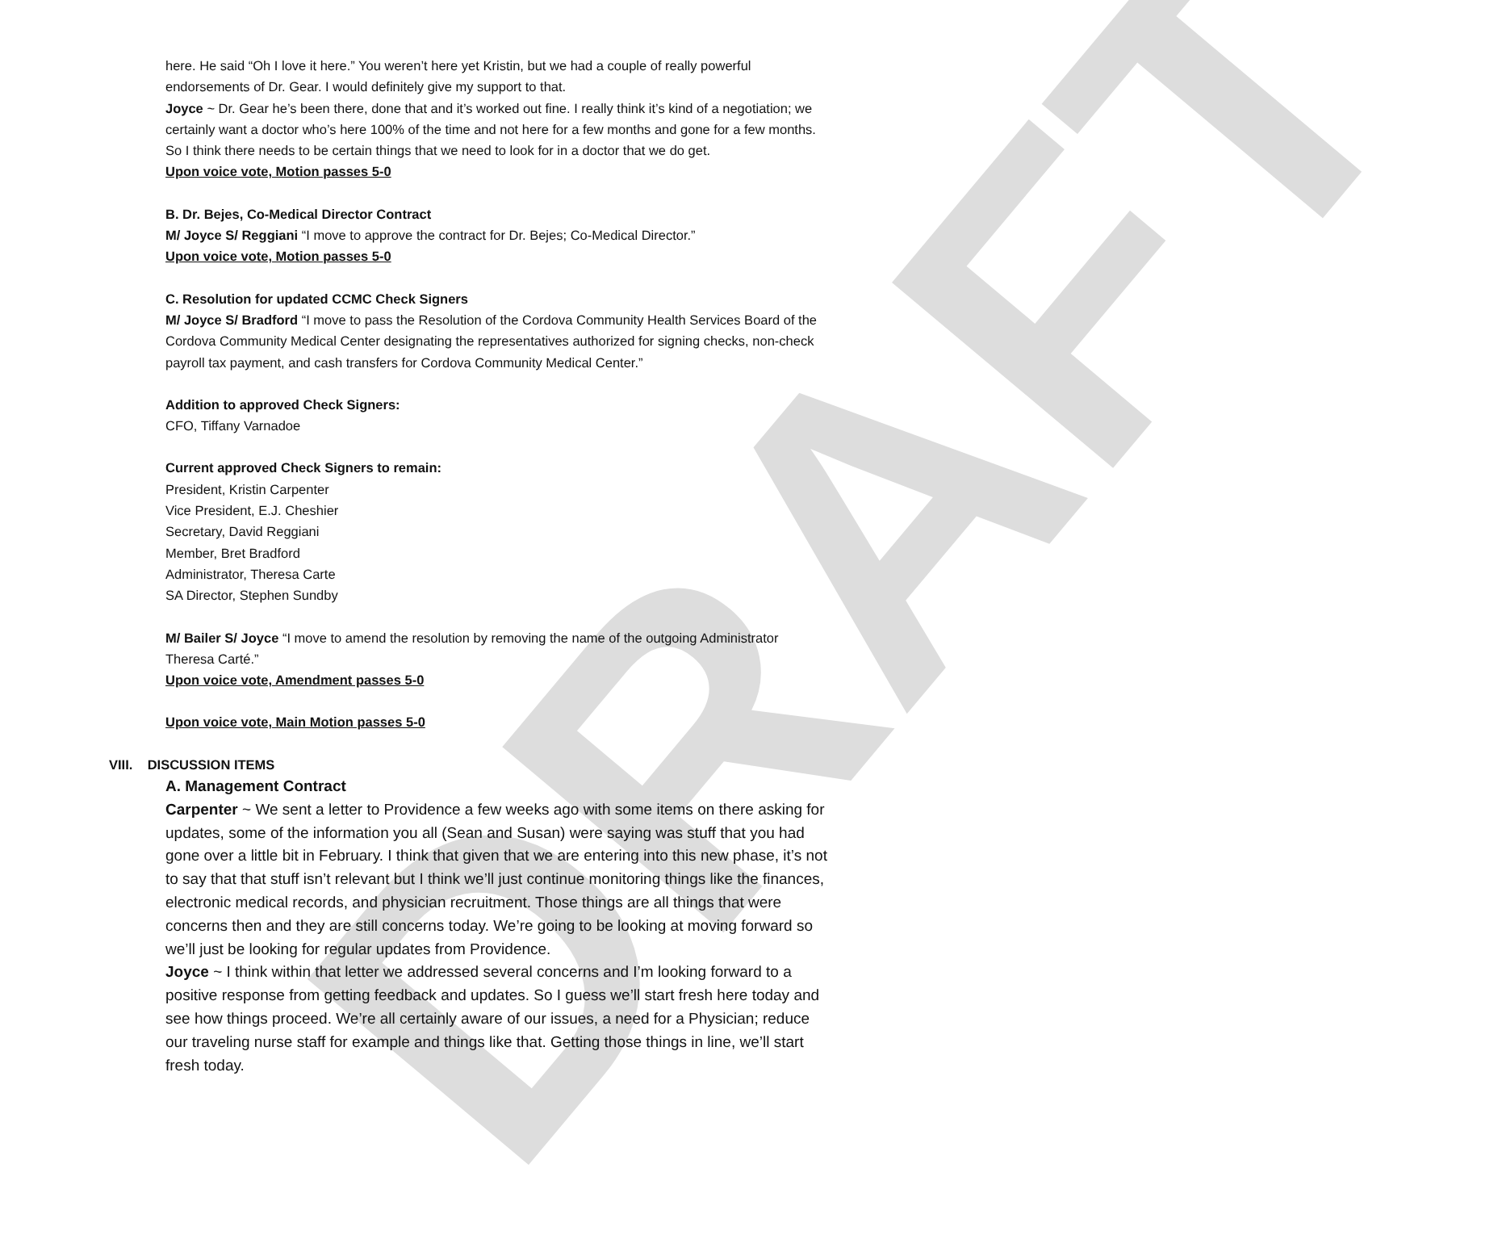DRAFT
here. He said “Oh I love it here.” You weren’t here yet Kristin, but we had a couple of really powerful endorsements of Dr. Gear. I would definitely give my support to that.
Joyce ~ Dr. Gear he’s been there, done that and it’s worked out fine. I really think it’s kind of a negotiation; we certainly want a doctor who’s here 100% of the time and not here for a few months and gone for a few months. So I think there needs to be certain things that we need to look for in a doctor that we do get.
Upon voice vote, Motion passes 5-0
B. Dr. Bejes, Co-Medical Director Contract
M/ Joyce S/ Reggiani “I move to approve the contract for Dr. Bejes; Co-Medical Director.”
Upon voice vote, Motion passes 5-0
C. Resolution for updated CCMC Check Signers
M/ Joyce S/ Bradford “I move to pass the Resolution of the Cordova Community Health Services Board of the Cordova Community Medical Center designating the representatives authorized for signing checks, non-check payroll tax payment, and cash transfers for Cordova Community Medical Center.”
Addition to approved Check Signers:
CFO, Tiffany Varnadoe
Current approved Check Signers to remain:
President, Kristin Carpenter
Vice President, E.J. Cheshier
Secretary, David Reggiani
Member, Bret Bradford
Administrator, Theresa Carte
SA Director, Stephen Sundby
M/ Bailer S/ Joyce “I move to amend the resolution by removing the name of the outgoing Administrator Theresa Carté.”
Upon voice vote, Amendment passes 5-0
Upon voice vote, Main Motion passes 5-0
VIII. DISCUSSION ITEMS
A. Management Contract
Carpenter ~ We sent a letter to Providence a few weeks ago with some items on there asking for updates, some of the information you all (Sean and Susan) were saying was stuff that you had gone over a little bit in February. I think that given that we are entering into this new phase, it’s not to say that that stuff isn’t relevant but I think we’ll just continue monitoring things like the finances, electronic medical records, and physician recruitment. Those things are all things that were concerns then and they are still concerns today. We’re going to be looking at moving forward so we’ll just be looking for regular updates from Providence.
Joyce ~ I think within that letter we addressed several concerns and I’m looking forward to a positive response from getting feedback and updates. So I guess we’ll start fresh here today and see how things proceed. We’re all certainly aware of our issues, a need for a Physician; reduce our traveling nurse staff for example and things like that. Getting those things in line, we’ll start fresh today.